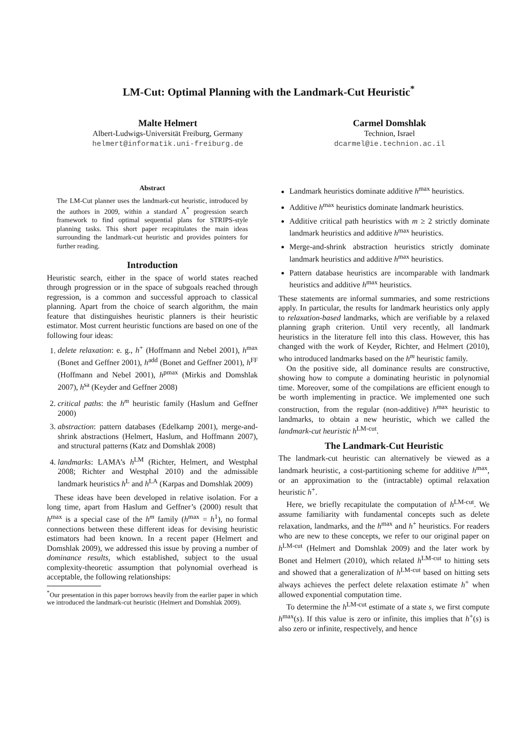LM-Cut: Optimal Planning with the Landmark-Cut Heuristic<sup>*</sup>
Malte Helmert
Albert-Ludwigs-Universität Freiburg, Germany
helmert@informatik.uni-freiburg.de
Carmel Domshlak
Technion, Israel
dcarmel@ie.technion.ac.il
Abstract
The LM-Cut planner uses the landmark-cut heuristic, introduced by the authors in 2009, within a standard A<sup>*</sup> progression search framework to find optimal sequential plans for STRIPS-style planning tasks. This short paper recapitulates the main ideas surrounding the landmark-cut heuristic and provides pointers for further reading.
Introduction
Heuristic search, either in the space of world states reached through progression or in the space of subgoals reached through regression, is a common and successful approach to classical planning. Apart from the choice of search algorithm, the main feature that distinguishes heuristic planners is their heuristic estimator. Most current heuristic functions are based on one of the following four ideas:
1. delete relaxation: e. g., h<sup>+</sup> (Hoffmann and Nebel 2001), h<sup>max</sup> (Bonet and Geffner 2001), h<sup>add</sup> (Bonet and Geffner 2001), h<sup>FF</sup> (Hoffmann and Nebel 2001), h<sup>pmax</sup> (Mirkis and Domshlak 2007), h<sup>sa</sup> (Keyder and Geffner 2008)
2. critical paths: the h<sup>m</sup> heuristic family (Haslum and Geffner 2000)
3. abstraction: pattern databases (Edelkamp 2001), merge-and-shrink abstractions (Helmert, Haslum, and Hoffmann 2007), and structural patterns (Katz and Domshlak 2008)
4. landmarks: LAMA’s h<sup>LM</sup> (Richter, Helmert, and Westphal 2008; Richter and Westphal 2010) and the admissible landmark heuristics h<sup>L</sup> and h<sup>LA</sup> (Karpas and Domshlak 2009)
These ideas have been developed in relative isolation. For a long time, apart from Haslum and Geffner’s (2000) result that h<sup>max</sup> is a special case of the h<sup>m</sup> family (h<sup>max</sup> = h<sup>1</sup>), no formal connections between these different ideas for devising heuristic estimators had been known. In a recent paper (Helmert and Domshlak 2009), we addressed this issue by proving a number of dominance results, which established, subject to the usual complexity-theoretic assumption that polynomial overhead is acceptable, the following relationships:
<sup>*</sup> Our presentation in this paper borrows heavily from the earlier paper in which we introduced the landmark-cut heuristic (Helmert and Domshlak 2009).
Landmark heuristics dominate additive h<sup>max</sup> heuristics.
Additive h<sup>max</sup> heuristics dominate landmark heuristics.
Additive critical path heuristics with m ≥ 2 strictly dominate landmark heuristics and additive h<sup>max</sup> heuristics.
Merge-and-shrink abstraction heuristics strictly dominate landmark heuristics and additive h<sup>max</sup> heuristics.
Pattern database heuristics are incomparable with landmark heuristics and additive h<sup>max</sup> heuristics.
These statements are informal summaries, and some restrictions apply. In particular, the results for landmark heuristics only apply to relaxation-based landmarks, which are verifiable by a relaxed planning graph criterion. Until very recently, all landmark heuristics in the literature fell into this class. However, this has changed with the work of Keyder, Richter, and Helmert (2010), who introduced landmarks based on the h<sup>m</sup> heuristic family.
On the positive side, all dominance results are constructive, showing how to compute a dominating heuristic in polynomial time. Moreover, some of the compilations are efficient enough to be worth implementing in practice. We implemented one such construction, from the regular (non-additive) h<sup>max</sup> heuristic to landmarks, to obtain a new heuristic, which we called the landmark-cut heuristic h<sup>LM-cut</sup>.
The Landmark-Cut Heuristic
The landmark-cut heuristic can alternatively be viewed as a landmark heuristic, a cost-partitioning scheme for additive h<sup>max</sup>, or an approximation to the (intractable) optimal relaxation heuristic h<sup>+</sup>.
Here, we briefly recapitulate the computation of h<sup>LM-cut</sup>. We assume familiarity with fundamental concepts such as delete relaxation, landmarks, and the h<sup>max</sup> and h<sup>+</sup> heuristics. For readers who are new to these concepts, we refer to our original paper on h<sup>LM-cut</sup> (Helmert and Domshlak 2009) and the later work by Bonet and Helmert (2010), which related h<sup>LM-cut</sup> to hitting sets and showed that a generalization of h<sup>LM-cut</sup> based on hitting sets always achieves the perfect delete relaxation estimate h<sup>+</sup> when allowed exponential computation time.
To determine the h<sup>LM-cut</sup> estimate of a state s, we first compute h<sup>max</sup>(s). If this value is zero or infinite, this implies that h<sup>+</sup>(s) is also zero or infinite, respectively, and hence